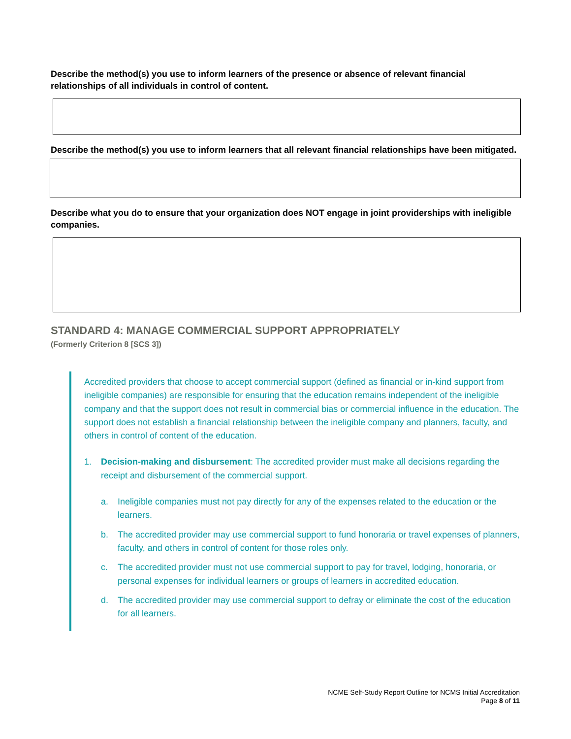Describe the method(s) you use to inform learners of the presence or absence of relevant financial relationships of all individuals in control of content.
Describe the method(s) you use to inform learners that all relevant financial relationships have been mitigated.
Describe what you do to ensure that your organization does NOT engage in joint providerships with ineligible companies.
STANDARD 4: MANAGE COMMERCIAL SUPPORT APPROPRIATELY
(Formerly Criterion 8 [SCS 3])
Accredited providers that choose to accept commercial support (defined as financial or in-kind support from ineligible companies) are responsible for ensuring that the education remains independent of the ineligible company and that the support does not result in commercial bias or commercial influence in the education. The support does not establish a financial relationship between the ineligible company and planners, faculty, and others in control of content of the education.
1. Decision-making and disbursement: The accredited provider must make all decisions regarding the receipt and disbursement of the commercial support.
a. Ineligible companies must not pay directly for any of the expenses related to the education or the learners.
b. The accredited provider may use commercial support to fund honoraria or travel expenses of planners, faculty, and others in control of content for those roles only.
c. The accredited provider must not use commercial support to pay for travel, lodging, honoraria, or personal expenses for individual learners or groups of learners in accredited education.
d. The accredited provider may use commercial support to defray or eliminate the cost of the education for all learners.
NCME Self-Study Report Outline for NCMS Initial Accreditation
Page 8 of 11